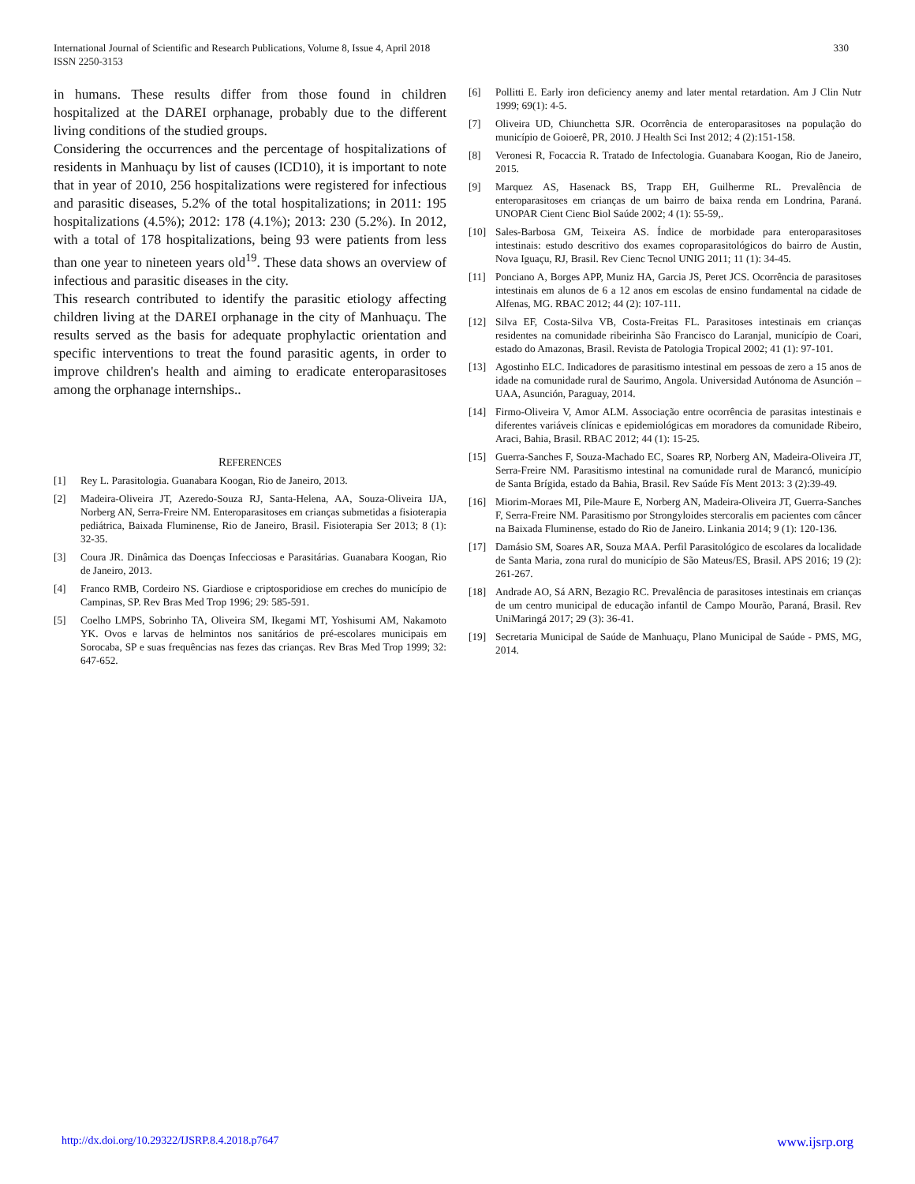International Journal of Scientific and Research Publications, Volume 8, Issue 4, April 2018
ISSN 2250-3153
330
in humans. These results differ from those found in children hospitalized at the DAREI orphanage, probably due to the different living conditions of the studied groups.
Considering the occurrences and the percentage of hospitalizations of residents in Manhuaçu by list of causes (ICD10), it is important to note that in year of 2010, 256 hospitalizations were registered for infectious and parasitic diseases, 5.2% of the total hospitalizations; in 2011: 195 hospitalizations (4.5%); 2012: 178 (4.1%); 2013: 230 (5.2%). In 2012, with a total of 178 hospitalizations, being 93 were patients from less than one year to nineteen years old<sup>19</sup>. These data shows an overview of infectious and parasitic diseases in the city.
This research contributed to identify the parasitic etiology affecting children living at the DAREI orphanage in the city of Manhuaçu. The results served as the basis for adequate prophylactic orientation and specific interventions to treat the found parasitic agents, in order to improve children's health and aiming to eradicate enteroparasitoses among the orphanage internships..
REFERENCES
[1] Rey L. Parasitologia. Guanabara Koogan, Rio de Janeiro, 2013.
[2] Madeira-Oliveira JT, Azeredo-Souza RJ, Santa-Helena, AA, Souza-Oliveira IJA, Norberg AN, Serra-Freire NM. Enteroparasitoses em crianças submetidas a fisioterapia pediátrica, Baixada Fluminense, Rio de Janeiro, Brasil. Fisioterapia Ser 2013; 8 (1): 32-35.
[3] Coura JR. Dinâmica das Doenças Infecciosas e Parasitárias. Guanabara Koogan, Rio de Janeiro, 2013.
[4] Franco RMB, Cordeiro NS. Giardiose e criptosporidiose em creches do município de Campinas, SP. Rev Bras Med Trop 1996; 29: 585-591.
[5] Coelho LMPS, Sobrinho TA, Oliveira SM, Ikegami MT, Yoshisumi AM, Nakamoto YK. Ovos e larvas de helmintos nos sanitários de pré-escolares municipais em Sorocaba, SP e suas frequências nas fezes das crianças. Rev Bras Med Trop 1999; 32: 647-652.
[6] Pollitti E. Early iron deficiency anemy and later mental retardation. Am J Clin Nutr 1999; 69(1): 4-5.
[7] Oliveira UD, Chiunchetta SJR. Ocorrência de enteroparasitoses na população do município de Goioerê, PR, 2010. J Health Sci Inst 2012; 4 (2):151-158.
[8] Veronesi R, Focaccia R. Tratado de Infectologia. Guanabara Koogan, Rio de Janeiro, 2015.
[9] Marquez AS, Hasenack BS, Trapp EH, Guilherme RL. Prevalência de enteroparasitoses em crianças de um bairro de baixa renda em Londrina, Paraná. UNOPAR Cient Cienc Biol Saúde 2002; 4 (1): 55-59,.
[10] Sales-Barbosa GM, Teixeira AS. Índice de morbidade para enteroparasitoses intestinais: estudo descritivo dos exames coproparasitológicos do bairro de Austin, Nova Iguaçu, RJ, Brasil. Rev Cienc Tecnol UNIG 2011; 11 (1): 34-45.
[11] Ponciano A, Borges APP, Muniz HA, Garcia JS, Peret JCS. Ocorrência de parasitoses intestinais em alunos de 6 a 12 anos em escolas de ensino fundamental na cidade de Alfenas, MG. RBAC 2012; 44 (2): 107-111.
[12] Silva EF, Costa-Silva VB, Costa-Freitas FL. Parasitoses intestinais em crianças residentes na comunidade ribeirinha São Francisco do Laranjal, município de Coari, estado do Amazonas, Brasil. Revista de Patologia Tropical 2002; 41 (1): 97-101.
[13] Agostinho ELC. Indicadores de parasitismo intestinal em pessoas de zero a 15 anos de idade na comunidade rural de Saurimo, Angola. Universidad Autónoma de Asunción – UAA, Asunción, Paraguay, 2014.
[14] Firmo-Oliveira V, Amor ALM. Associação entre ocorrência de parasitas intestinais e diferentes variáveis clínicas e epidemiológicas em moradores da comunidade Ribeiro, Araci, Bahia, Brasil. RBAC 2012; 44 (1): 15-25.
[15] Guerra-Sanches F, Souza-Machado EC, Soares RP, Norberg AN, Madeira-Oliveira JT, Serra-Freire NM. Parasitismo intestinal na comunidade rural de Marancó, município de Santa Brígida, estado da Bahia, Brasil. Rev Saúde Fís Ment 2013: 3 (2):39-49.
[16] Miorim-Moraes MI, Pile-Maure E, Norberg AN, Madeira-Oliveira JT, Guerra-Sanches F, Serra-Freire NM. Parasitismo por Strongyloides stercoralis em pacientes com câncer na Baixada Fluminense, estado do Rio de Janeiro. Linkania 2014; 9 (1): 120-136.
[17] Damásio SM, Soares AR, Souza MAA. Perfil Parasitológico de escolares da localidade de Santa Maria, zona rural do município de São Mateus/ES, Brasil. APS 2016; 19 (2): 261-267.
[18] Andrade AO, Sá ARN, Bezagio RC. Prevalência de parasitoses intestinais em crianças de um centro municipal de educação infantil de Campo Mourão, Paraná, Brasil. Rev UniMaringá 2017; 29 (3): 36-41.
[19] Secretaria Municipal de Saúde de Manhuaçu, Plano Municipal de Saúde - PMS, MG, 2014.
http://dx.doi.org/10.29322/IJSRP.8.4.2018.p7647 www.ijsrp.org